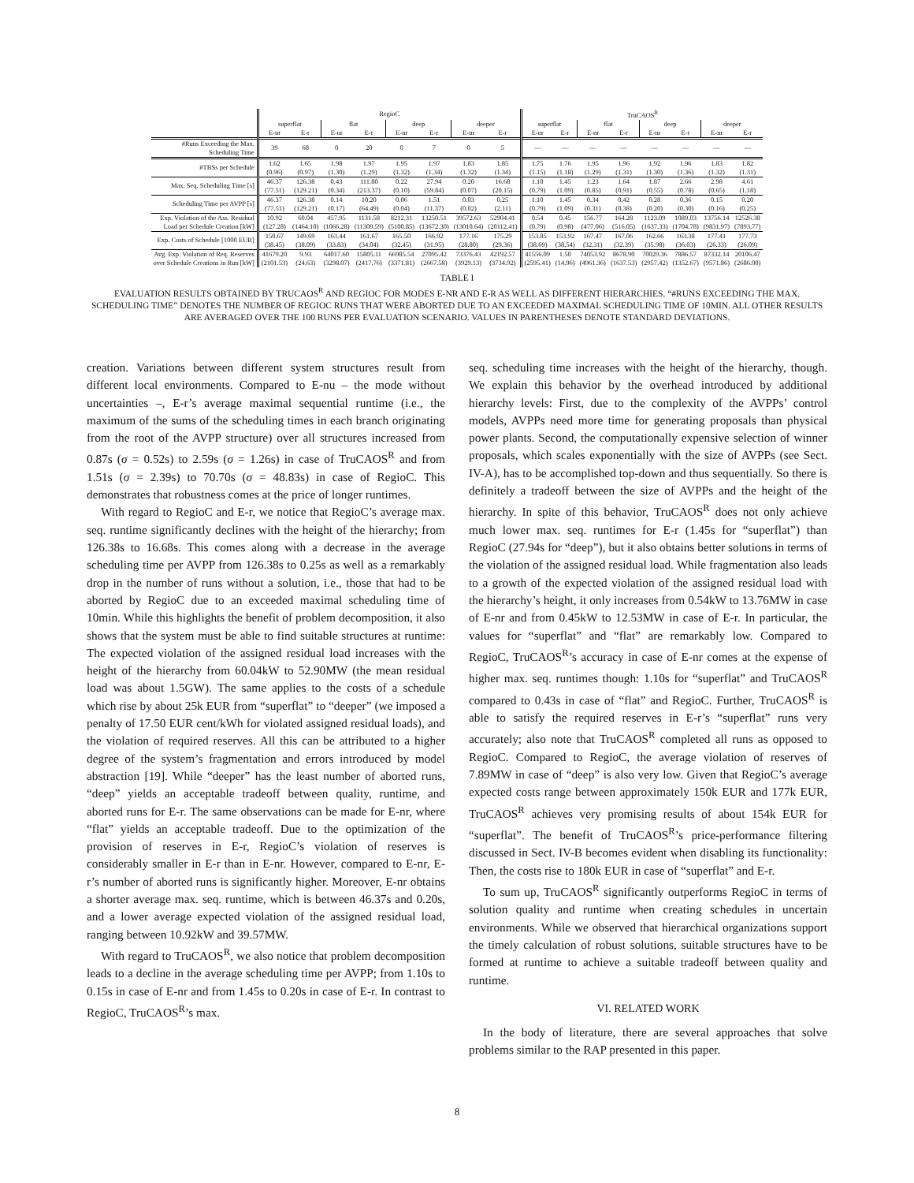| | RegioC | | | | | | | | TruCAOS<sup>R</sup> | | | | | | | |
| | superflat | | flat | | deep | | deeper | | superflat | | flat | | deep | | deeper | |
| | E-nr | E-r | E-nr | E-r | E-nr | E-r | E-nr | E-r | E-nr | E-r | E-nr | E-r | E-nr | E-r | E-nr | E-r |
| #Runs Exceeding the Max. Scheduling Time | 39 | 68 | 0 | 20 | 0 | 7 | 0 | 5 | — | — | — | — | — | — | — | — |
| #TBSs per Schedule | 1.62 (0.96) | 1.65 (0.97) | 1.98 (1.30) | 1.97 (1.29) | 1.95 (1.32) | 1.97 (1.34) | 1.83 (1.32) | 1.85 (1.34) | 1.75 (1.15) | 1.76 (1.18) | 1.95 (1.29) | 1.96 (1.31) | 1.92 (1.30) | 1.96 (1.36) | 1.83 (1.32) | 1.82 (1.31) |
| Max. Seq. Scheduling Time [s] | 46.37 (77.51) | 126.38 (129.21) | 0.43 (0.34) | 111.80 (213.37) | 0.22 (0.10) | 27.94 (59.84) | 0.20 (0.07) | 16.68 (20.15) | 1.10 (0.79) | 1.45 (1.09) | 1.23 (0.85) | 1.64 (0.91) | 1.87 (0.55) | 2.66 (0.78) | 2.98 (0.65) | 4.61 (1.18) |
| Scheduling Time per AVPP [s] | 46.37 (77.51) | 126.38 (129.21) | 0.14 (0.17) | 10.20 (64.49) | 0.06 (0.04) | 1.51 (11.37) | 0.03 (0.02) | 0.25 (2.11) | 1.10 (0.79) | 1.45 (1.09) | 0.34 (0.31) | 0.42 (0.38) | 0.28 (0.20) | 0.36 (0.30) | 0.15 (0.16) | 0.20 (0.25) |
| Exp. Violation of the Ass. Residual Load per Schedule Creation [kW] | 10.92 (127.28) | 60.04 (1464.10) | 457.95 (1066.28) | 1131.58 (11309.59) | 8212.31 (5100.85) | 13250.51 (13672.30) | 39572.63 (13010.64) | 52904.41 (20112.41) | 0.54 (0.79) | 0.45 (0.98) | 156.77 (477.06) | 164.28 (516.05) | 1123.09 (1637.33) | 1089.03 (1704.78) | 13756.14 (9831.97) | 12526.38 (7893.77) |
| Exp. Costs of Schedule [1000 EUR] | 150.67 (38.45) | 149.69 (38.09) | 163.44 (33.83) | 161.67 (34.04) | 165.50 (32.45) | 166.92 (31.95) | 177.16 (28.80) | 175.29 (29.36) | 153.85 (38.69) | 153.92 (38.54) | 167.47 (32.31) | 167.06 (32.39) | 162.66 (35.98) | 163.38 (36.03) | 177.41 (26.33) | 177.73 (26.09) |
| Avg. Exp. Violation of Req. Reserves over Schedule Creations in Run [kW] | 41679.20 (2101.53) | 9.93 (24.63) | 64017.60 (3298.07) | 15805.11 (2417.76) | 66985.54 (3371.81) | 27095.42 (2667.58) | 73376.43 (3929.13) | 42192.57 (3734.92) | 41556.09 (2595.41) | 1.50 (14.96) | 74053.92 (4961.36) | 8678.90 (1637.53) | 70029.36 (2957.42) | 7886.57 (1352.67) | 87332.14 (9571.86) | 20106.47 (2686.00) |
TABLE I
EVALUATION RESULTS OBTAINED BY TRUCAOS<sup>R</sup> AND REGIOC FOR MODES E-NR AND E-R AS WELL AS DIFFERENT HIERARCHIES. “#RUNS EXCEEDING THE MAX. SCHEDULING TIME” DENOTES THE NUMBER OF REGIOC RUNS THAT WERE ABORTED DUE TO AN EXCEEDED MAXIMAL SCHEDULING TIME OF 10MIN. ALL OTHER RESULTS ARE AVERAGED OVER THE 100 RUNS PER EVALUATION SCENARIO. VALUES IN PARENTHESES DENOTE STANDARD DEVIATIONS.
creation. Variations between different system structures result from different local environments. Compared to E-nu – the mode without uncertainties –, E-r’s average maximal sequential runtime (i.e., the maximum of the sums of the scheduling times in each branch originating from the root of the AVPP structure) over all structures increased from 0.87s (σ = 0.52s) to 2.59s (σ = 1.26s) in case of TruCAOS<sup>R</sup> and from 1.51s (σ = 2.39s) to 70.70s (σ = 48.83s) in case of RegioC. This demonstrates that robustness comes at the price of longer runtimes.
With regard to RegioC and E-r, we notice that RegioC’s average max. seq. runtime significantly declines with the height of the hierarchy; from 126.38s to 16.68s. This comes along with a decrease in the average scheduling time per AVPP from 126.38s to 0.25s as well as a remarkably drop in the number of runs without a solution, i.e., those that had to be aborted by RegioC due to an exceeded maximal scheduling time of 10min. While this highlights the benefit of problem decomposition, it also shows that the system must be able to find suitable structures at runtime: The expected violation of the assigned residual load increases with the height of the hierarchy from 60.04kW to 52.90MW (the mean residual load was about 1.5GW). The same applies to the costs of a schedule which rise by about 25k EUR from “superflat” to “deeper” (we imposed a penalty of 17.50 EUR cent/kWh for violated assigned residual loads), and the violation of required reserves. All this can be attributed to a higher degree of the system’s fragmentation and errors introduced by model abstraction [19]. While “deeper” has the least number of aborted runs, “deep” yields an acceptable tradeoff between quality, runtime, and aborted runs for E-r. The same observations can be made for E-nr, where “flat” yields an acceptable tradeoff. Due to the optimization of the provision of reserves in E-r, RegioC’s violation of reserves is considerably smaller in E-r than in E-nr. However, compared to E-nr, E-r’s number of aborted runs is significantly higher. Moreover, E-nr obtains a shorter average max. seq. runtime, which is between 46.37s and 0.20s, and a lower average expected violation of the assigned residual load, ranging between 10.92kW and 39.57MW.
With regard to TruCAOS<sup>R</sup>, we also notice that problem decomposition leads to a decline in the average scheduling time per AVPP; from 1.10s to 0.15s in case of E-nr and from 1.45s to 0.20s in case of E-r. In contrast to RegioC, TruCAOS<sup>R</sup>’s max.
seq. scheduling time increases with the height of the hierarchy, though. We explain this behavior by the overhead introduced by additional hierarchy levels: First, due to the complexity of the AVPPs’ control models, AVPPs need more time for generating proposals than physical power plants. Second, the computationally expensive selection of winner proposals, which scales exponentially with the size of AVPPs (see Sect. IV-A), has to be accomplished top-down and thus sequentially. So there is definitely a tradeoff between the size of AVPPs and the height of the hierarchy. In spite of this behavior, TruCAOS<sup>R</sup> does not only achieve much lower max. seq. runtimes for E-r (1.45s for “superflat”) than RegioC (27.94s for “deep”), but it also obtains better solutions in terms of the violation of the assigned residual load. While fragmentation also leads to a growth of the expected violation of the assigned residual load with the hierarchy’s height, it only increases from 0.54kW to 13.76MW in case of E-nr and from 0.45kW to 12.53MW in case of E-r. In particular, the values for “superflat” and “flat” are remarkably low. Compared to RegioC, TruCAOS<sup>R</sup>’s accuracy in case of E-nr comes at the expense of higher max. seq. runtimes though: 1.10s for “superflat” and TruCAOS<sup>R</sup> compared to 0.43s in case of “flat” and RegioC. Further, TruCAOS<sup>R</sup> is able to satisfy the required reserves in E-r’s “superflat” runs very accurately; also note that TruCAOS<sup>R</sup> completed all runs as opposed to RegioC. Compared to RegioC, the average violation of reserves of 7.89MW in case of “deep” is also very low. Given that RegioC’s average expected costs range between approximately 150k EUR and 177k EUR, TruCAOS<sup>R</sup> achieves very promising results of about 154k EUR for “superflat”. The benefit of TruCAOS<sup>R</sup>’s price-performance filtering discussed in Sect. IV-B becomes evident when disabling its functionality: Then, the costs rise to 180k EUR in case of “superflat” and E-r.
To sum up, TruCAOS<sup>R</sup> significantly outperforms RegioC in terms of solution quality and runtime when creating schedules in uncertain environments. While we observed that hierarchical organizations support the timely calculation of robust solutions, suitable structures have to be formed at runtime to achieve a suitable tradeoff between quality and runtime.
VI. RELATED WORK
In the body of literature, there are several approaches that solve problems similar to the RAP presented in this paper.
8